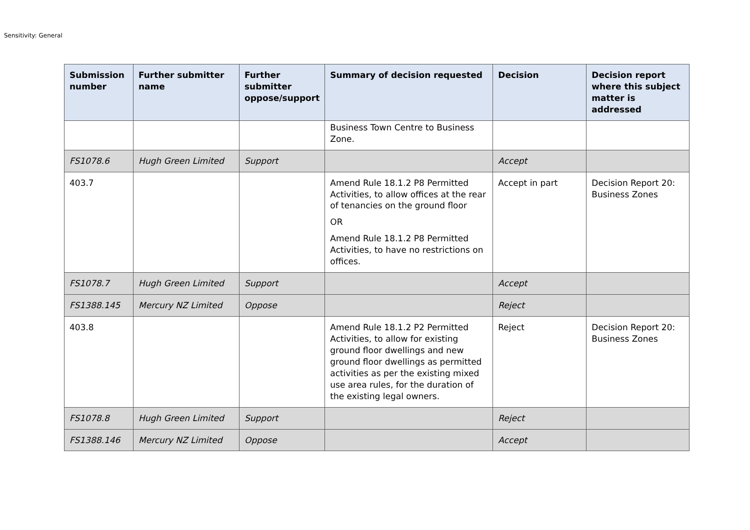Sensitivity: General
| Submission number | Further submitter name | Further submitter oppose/support | Summary of decision requested | Decision | Decision report where this subject matter is addressed |
| --- | --- | --- | --- | --- | --- |
| | | | Business Town Centre to Business Zone. | | |
| FS1078.6 | Hugh Green Limited | Support | | Accept | |
| 403.7 | | | Amend Rule 18.1.2 P8 Permitted Activities, to allow offices at the rear of tenancies on the ground floor OR Amend Rule 18.1.2 P8 Permitted Activities, to have no restrictions on offices. | Accept in part | Decision Report 20: Business Zones |
| FS1078.7 | Hugh Green Limited | Support | | Accept | |
| FS1388.145 | Mercury NZ Limited | Oppose | | Reject | |
| 403.8 | | | Amend Rule 18.1.2 P2 Permitted Activities, to allow for existing ground floor dwellings and new ground floor dwellings as permitted activities as per the existing mixed use area rules, for the duration of the existing legal owners. | Reject | Decision Report 20: Business Zones |
| FS1078.8 | Hugh Green Limited | Support | | Reject | |
| FS1388.146 | Mercury NZ Limited | Oppose | | Accept | |